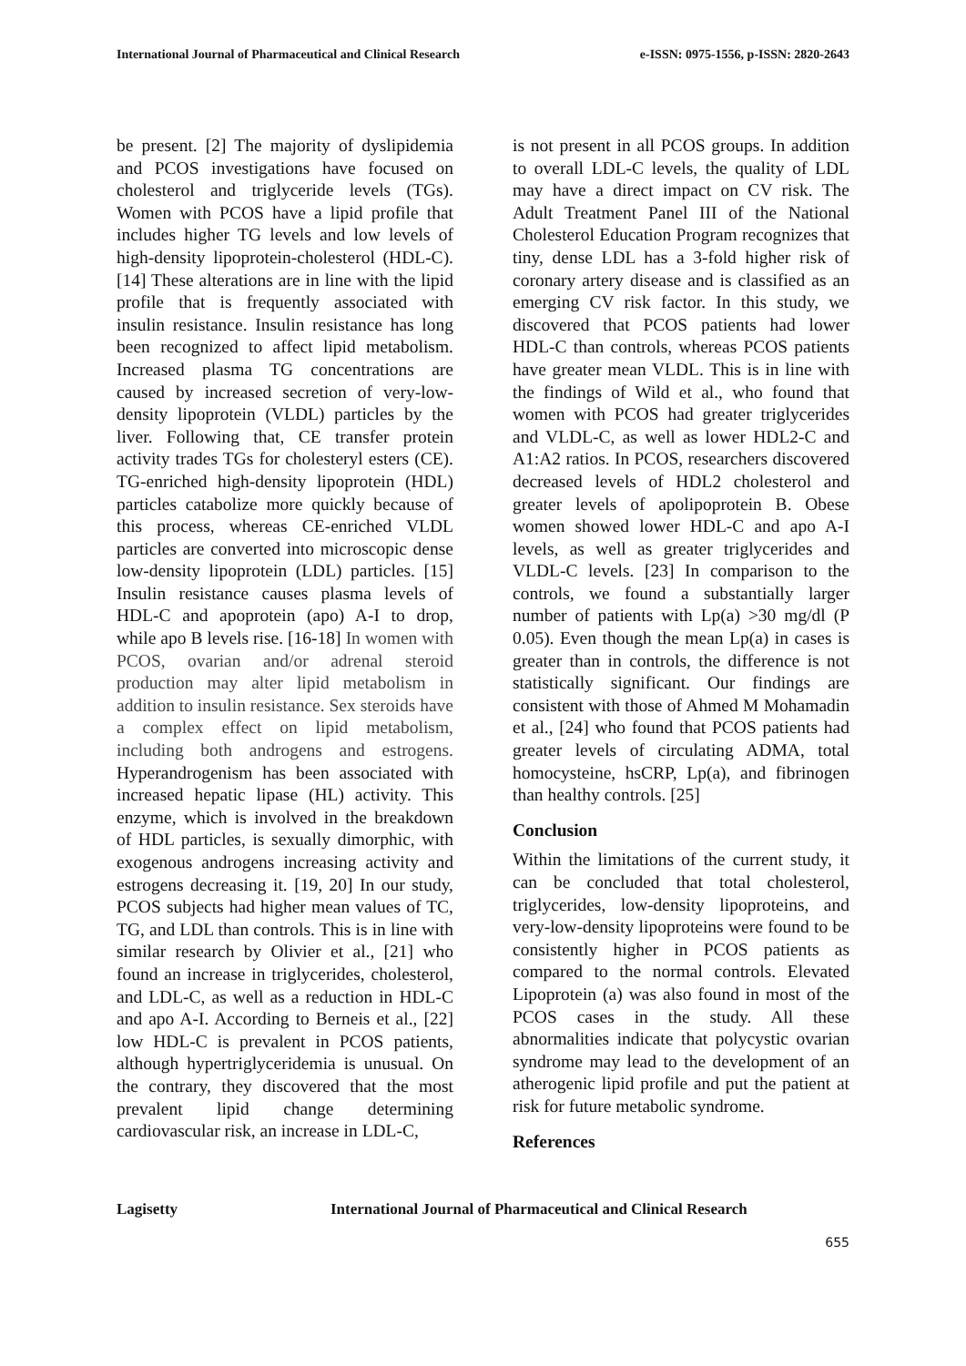International Journal of Pharmaceutical and Clinical Research e-ISSN: 0975-1556, p-ISSN: 2820-2643
be present. [2] The majority of dyslipidemia and PCOS investigations have focused on cholesterol and triglyceride levels (TGs). Women with PCOS have a lipid profile that includes higher TG levels and low levels of high-density lipoprotein-cholesterol (HDL-C). [14] These alterations are in line with the lipid profile that is frequently associated with insulin resistance. Insulin resistance has long been recognized to affect lipid metabolism. Increased plasma TG concentrations are caused by increased secretion of very-low-density lipoprotein (VLDL) particles by the liver. Following that, CE transfer protein activity trades TGs for cholesteryl esters (CE). TG-enriched high-density lipoprotein (HDL) particles catabolize more quickly because of this process, whereas CE-enriched VLDL particles are converted into microscopic dense low-density lipoprotein (LDL) particles. [15] Insulin resistance causes plasma levels of HDL-C and apoprotein (apo) A-I to drop, while apo B levels rise. [16-18] In women with PCOS, ovarian and/or adrenal steroid production may alter lipid metabolism in addition to insulin resistance. Sex steroids have a complex effect on lipid metabolism, including both androgens and estrogens. Hyperandrogenism has been associated with increased hepatic lipase (HL) activity. This enzyme, which is involved in the breakdown of HDL particles, is sexually dimorphic, with exogenous androgens increasing activity and estrogens decreasing it. [19, 20] In our study, PCOS subjects had higher mean values of TC, TG, and LDL than controls. This is in line with similar research by Olivier et al., [21] who found an increase in triglycerides, cholesterol, and LDL-C, as well as a reduction in HDL-C and apo A-I. According to Berneis et al., [22] low HDL-C is prevalent in PCOS patients, although hypertriglyceridemia is unusual. On the contrary, they discovered that the most prevalent lipid change determining cardiovascular risk, an increase in LDL-C,
is not present in all PCOS groups. In addition to overall LDL-C levels, the quality of LDL may have a direct impact on CV risk. The Adult Treatment Panel III of the National Cholesterol Education Program recognizes that tiny, dense LDL has a 3-fold higher risk of coronary artery disease and is classified as an emerging CV risk factor. In this study, we discovered that PCOS patients had lower HDL-C than controls, whereas PCOS patients have greater mean VLDL. This is in line with the findings of Wild et al., who found that women with PCOS had greater triglycerides and VLDL-C, as well as lower HDL2-C and A1:A2 ratios. In PCOS, researchers discovered decreased levels of HDL2 cholesterol and greater levels of apolipoprotein B. Obese women showed lower HDL-C and apo A-I levels, as well as greater triglycerides and VLDL-C levels. [23] In comparison to the controls, we found a substantially larger number of patients with Lp(a) >30 mg/dl (P 0.05). Even though the mean Lp(a) in cases is greater than in controls, the difference is not statistically significant. Our findings are consistent with those of Ahmed M Mohamadin et al., [24] who found that PCOS patients had greater levels of circulating ADMA, total homocysteine, hsCRP, Lp(a), and fibrinogen than healthy controls. [25]
Conclusion
Within the limitations of the current study, it can be concluded that total cholesterol, triglycerides, low-density lipoproteins, and very-low-density lipoproteins were found to be consistently higher in PCOS patients as compared to the normal controls. Elevated Lipoprotein (a) was also found in most of the PCOS cases in the study. All these abnormalities indicate that polycystic ovarian syndrome may lead to the development of an atherogenic lipid profile and put the patient at risk for future metabolic syndrome.
References
Lagisetty International Journal of Pharmaceutical and Clinical Research
655